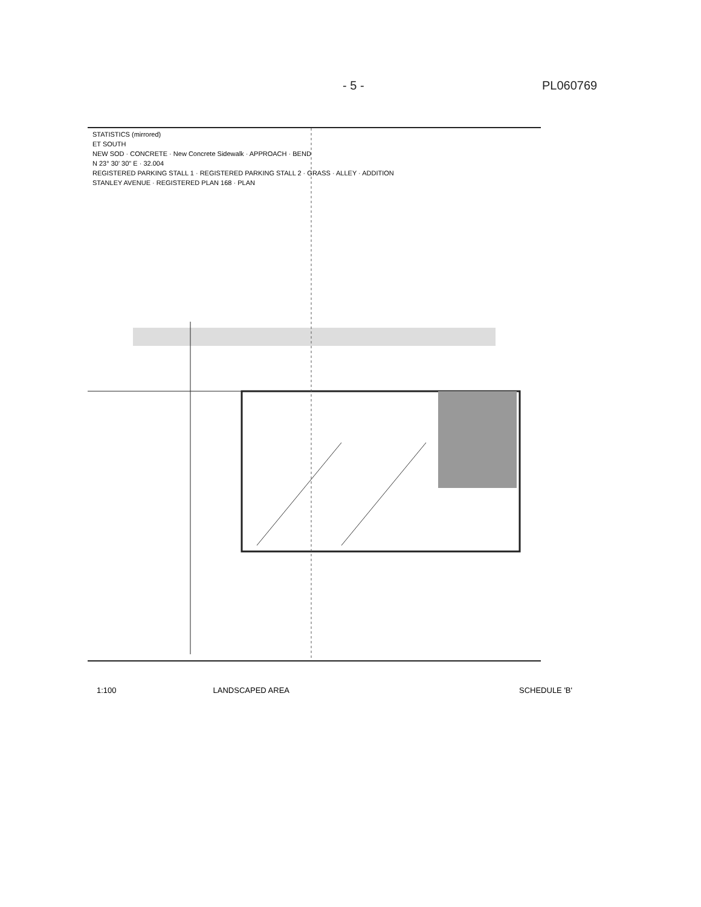- 5 - PL060769
STATISTICS (mirrored)
ET SOUTH
NEW SOD · CONCRETE · New Concrete Sidewalk · APPROACH · BEND
N 23° 30' 30" E · 32.004
REGISTERED PARKING STALL 1 · REGISTERED PARKING STALL 2 · GRASS · ALLEY · ADDITION
STANLEY AVENUE · REGISTERED PLAN 168 · PLAN
1:100 LANDSCAPED AREA SCHEDULE 'B'